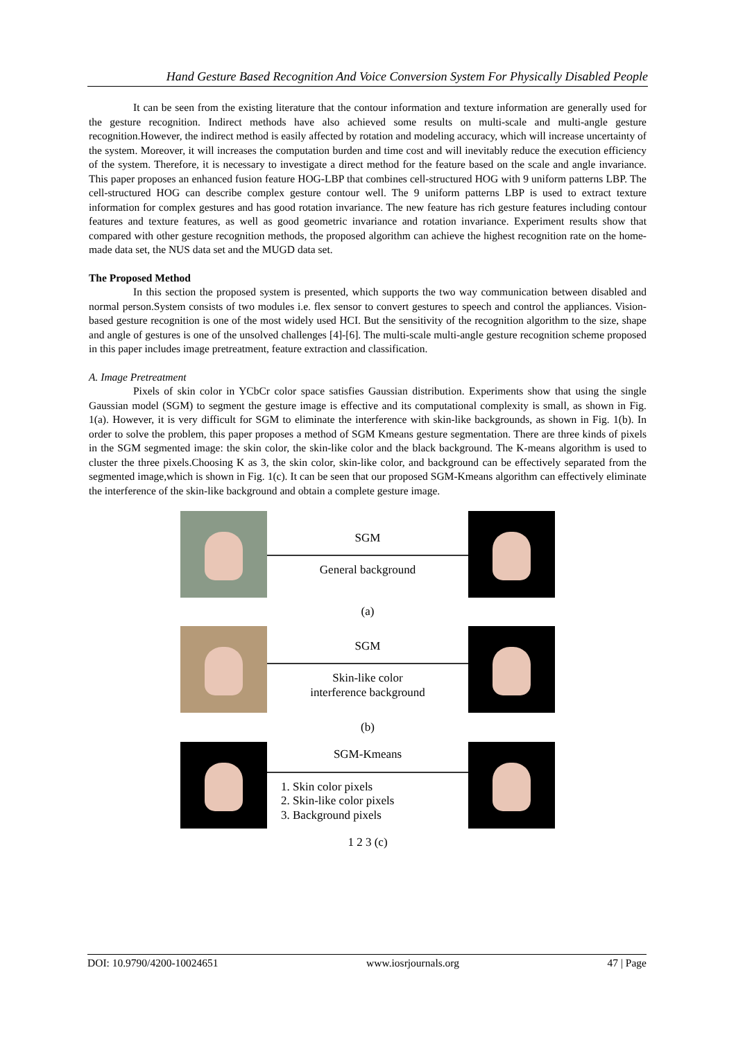Hand Gesture Based Recognition And Voice Conversion System For Physically Disabled People
It can be seen from the existing literature that the contour information and texture information are generally used for the gesture recognition. Indirect methods have also achieved some results on multi-scale and multi-angle gesture recognition.However, the indirect method is easily affected by rotation and modeling accuracy, which will increase uncertainty of the system. Moreover, it will increases the computation burden and time cost and will inevitably reduce the execution efficiency of the system. Therefore, it is necessary to investigate a direct method for the feature based on the scale and angle invariance. This paper proposes an enhanced fusion feature HOG-LBP that combines cell-structured HOG with 9 uniform patterns LBP. The cell-structured HOG can describe complex gesture contour well. The 9 uniform patterns LBP is used to extract texture information for complex gestures and has good rotation invariance. The new feature has rich gesture features including contour features and texture features, as well as good geometric invariance and rotation invariance. Experiment results show that compared with other gesture recognition methods, the proposed algorithm can achieve the highest recognition rate on the home-made data set, the NUS data set and the MUGD data set.
The Proposed Method
In this section the proposed system is presented, which supports the two way communication between disabled and normal person.System consists of two modules i.e. flex sensor to convert gestures to speech and control the appliances. Vision-based gesture recognition is one of the most widely used HCI. But the sensitivity of the recognition algorithm to the size, shape and angle of gestures is one of the unsolved challenges [4]-[6]. The multi-scale multi-angle gesture recognition scheme proposed in this paper includes image pretreatment, feature extraction and classification.
A. Image Pretreatment
Pixels of skin color in YCbCr color space satisfies Gaussian distribution. Experiments show that using the single Gaussian model (SGM) to segment the gesture image is effective and its computational complexity is small, as shown in Fig. 1(a). However, it is very difficult for SGM to eliminate the interference with skin-like backgrounds, as shown in Fig. 1(b). In order to solve the problem, this paper proposes a method of SGM Kmeans gesture segmentation. There are three kinds of pixels in the SGM segmented image: the skin color, the skin-like color and the black background. The K-means algorithm is used to cluster the three pixels.Choosing K as 3, the skin color, skin-like color, and background can be effectively separated from the segmented image,which is shown in Fig. 1(c). It can be seen that our proposed SGM-Kmeans algorithm can effectively eliminate the interference of the skin-like background and obtain a complete gesture image.
SGM
General background
(a)
SGM
Skin-like color
interference background
(b)
SGM-Kmeans
1. Skin color pixels
2. Skin-like color pixels
3. Background pixels
1 2 3 (c)
DOI: 10.9790/4200-10024651 www.iosrjournals.org 47 | Page